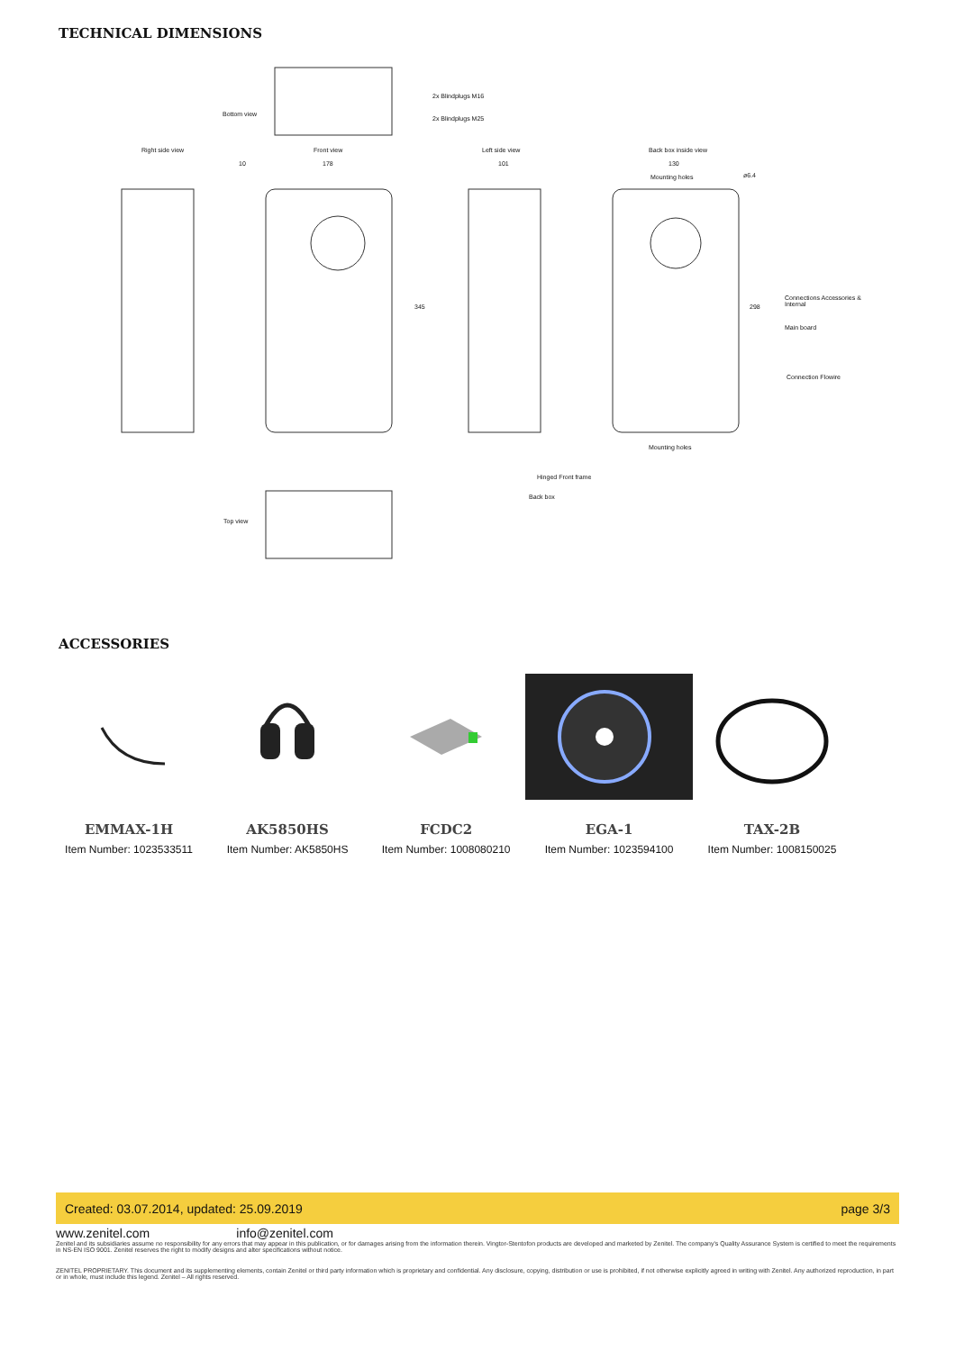TECHNICAL DIMENSIONS
Bottom view
2x Blindplugs M16
2x Blindplugs M25
Right side view Front view Left side view Back box inside view
10 178 101 130
Mounting holes ø6.4
345 298
Connections Accessories & Internal
Main board
Connection Flowire
Mounting holes
Hinged Front frame
Back box
Top view
ACCESSORIES
EMMAX-1H
Item Number: 1023533511
AK5850HS
Item Number: AK5850HS
FCDC2
Item Number: 1008080210
EGA-1
Item Number: 1023594100
TAX-2B
Item Number: 1008150025
Created: 03.07.2014, updated: 25.09.2019 page 3/3
www.zenitel.com info@zenitel.com
Zenitel and its subsidiaries assume no responsibility for any errors that may appear in this publication, or for damages arising from the information therein. Vingtor-Stentofon products are developed and marketed by Zenitel. The company's Quality Assurance System is certified to meet the requirements in NS-EN ISO 9001. Zenitel reserves the right to modify designs and alter specifications without notice.
ZENITEL PROPRIETARY. This document and its supplementing elements, contain Zenitel or third party information which is proprietary and confidential. Any disclosure, copying, distribution or use is prohibited, if not otherwise explicitly agreed in writing with Zenitel. Any authorized reproduction, in part or in whole, must include this legend. Zenitel – All rights reserved.